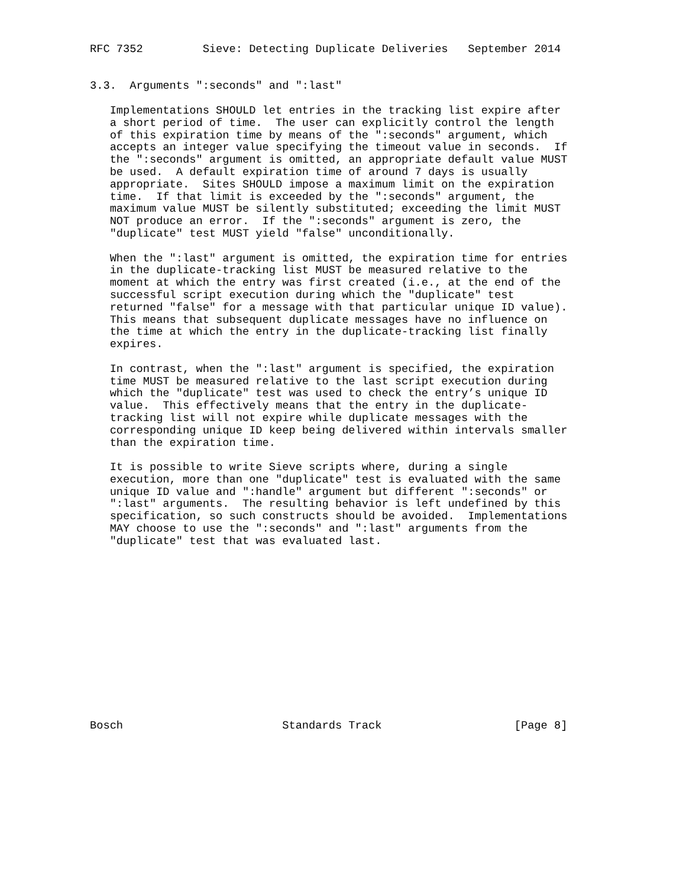RFC 7352         Sieve: Detecting Duplicate Deliveries   September 2014


3.3.  Arguments ":seconds" and ":last"

   Implementations SHOULD let entries in the tracking list expire after
   a short period of time.  The user can explicitly control the length
   of this expiration time by means of the ":seconds" argument, which
   accepts an integer value specifying the timeout value in seconds.  If
   the ":seconds" argument is omitted, an appropriate default value MUST
   be used.  A default expiration time of around 7 days is usually
   appropriate.  Sites SHOULD impose a maximum limit on the expiration
   time.  If that limit is exceeded by the ":seconds" argument, the
   maximum value MUST be silently substituted; exceeding the limit MUST
   NOT produce an error.  If the ":seconds" argument is zero, the
   "duplicate" test MUST yield "false" unconditionally.

   When the ":last" argument is omitted, the expiration time for entries
   in the duplicate-tracking list MUST be measured relative to the
   moment at which the entry was first created (i.e., at the end of the
   successful script execution during which the "duplicate" test
   returned "false" for a message with that particular unique ID value).
   This means that subsequent duplicate messages have no influence on
   the time at which the entry in the duplicate-tracking list finally
   expires.

   In contrast, when the ":last" argument is specified, the expiration
   time MUST be measured relative to the last script execution during
   which the "duplicate" test was used to check the entry’s unique ID
   value.  This effectively means that the entry in the duplicate-
   tracking list will not expire while duplicate messages with the
   corresponding unique ID keep being delivered within intervals smaller
   than the expiration time.

   It is possible to write Sieve scripts where, during a single
   execution, more than one "duplicate" test is evaluated with the same
   unique ID value and ":handle" argument but different ":seconds" or
   ":last" arguments.  The resulting behavior is left undefined by this
   specification, so such constructs should be avoided.  Implementations
   MAY choose to use the ":seconds" and ":last" arguments from the
   "duplicate" test that was evaluated last.














Bosch                        Standards Track                    [Page 8]